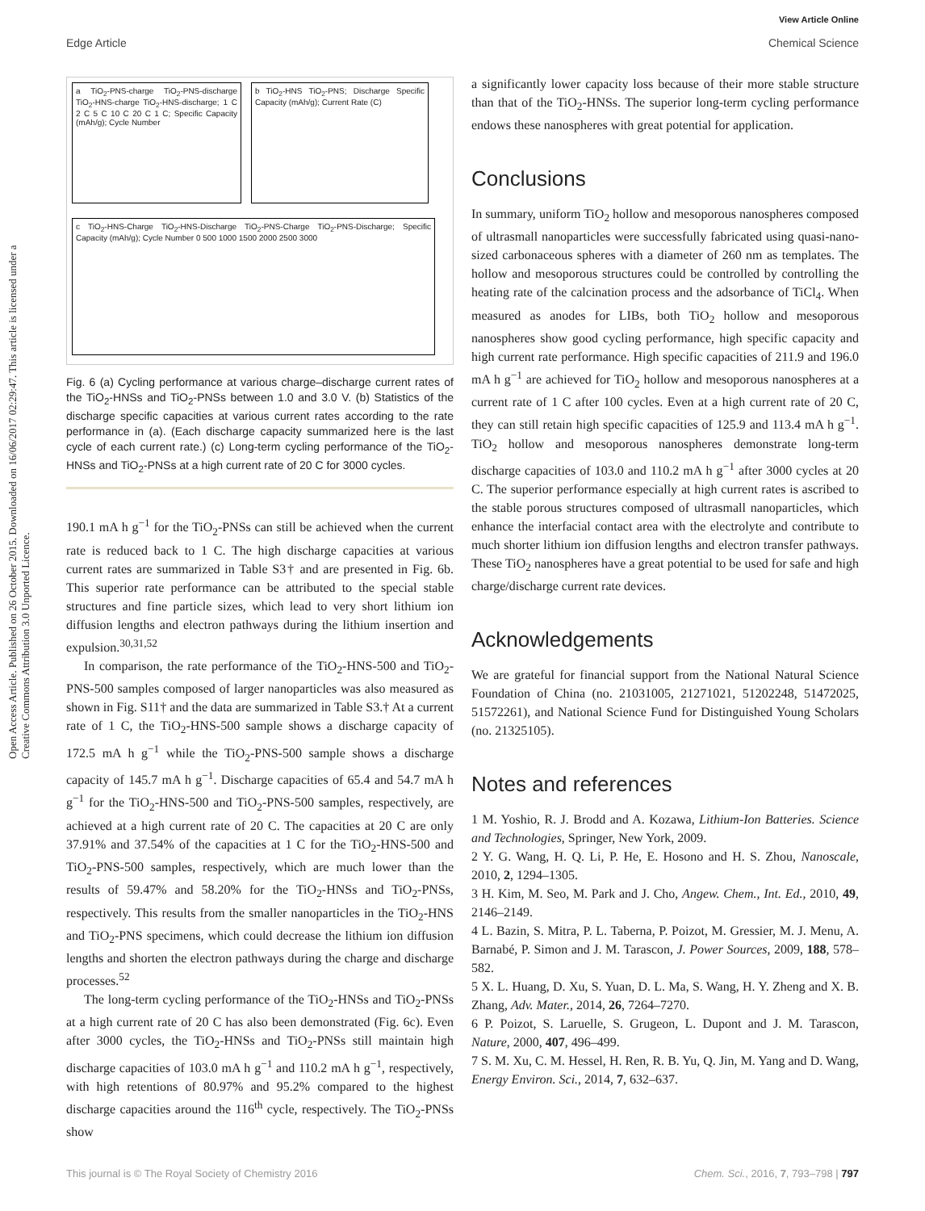View Article Online
Edge Article Chemical Science
Open Access Article. Published on 26 October 2015. Downloaded on 16/06/2017 02:29:47. This article is licensed under a Creative Commons Attribution 3.0 Unported Licence.
a TiO<sub>2</sub>-PNS-charge TiO<sub>2</sub>-PNS-discharge TiO<sub>2</sub>-HNS-charge TiO<sub>2</sub>-HNS-discharge; 1 C 2 C 5 C 10 C 20 C 1 C; Specific Capacity (mAh/g); Cycle Number
b TiO<sub>2</sub>-HNS TiO<sub>2</sub>-PNS; Discharge Specific Capacity (mAh/g); Current Rate (C)
c TiO<sub>2</sub>-HNS-Charge TiO<sub>2</sub>-HNS-Discharge TiO<sub>2</sub>-PNS-Charge TiO<sub>2</sub>-PNS-Discharge; Specific Capacity (mAh/g); Cycle Number 0 500 1000 1500 2000 2500 3000
Fig. 6 (a) Cycling performance at various charge–discharge current rates of the TiO<sub>2</sub>-HNSs and TiO<sub>2</sub>-PNSs between 1.0 and 3.0 V. (b) Statistics of the discharge specific capacities at various current rates according to the rate performance in (a). (Each discharge capacity summarized here is the last cycle of each current rate.) (c) Long-term cycling performance of the TiO<sub>2</sub>-HNSs and TiO<sub>2</sub>-PNSs at a high current rate of 20 C for 3000 cycles.
190.1 mA h g<sup>−1</sup> for the TiO<sub>2</sub>-PNSs can still be achieved when the current rate is reduced back to 1 C. The high discharge capacities at various current rates are summarized in Table S3† and are presented in Fig. 6b. This superior rate performance can be attributed to the special stable structures and fine particle sizes, which lead to very short lithium ion diffusion lengths and electron pathways during the lithium insertion and expulsion.<sup>30,31,52</sup>
In comparison, the rate performance of the TiO<sub>2</sub>-HNS-500 and TiO<sub>2</sub>-PNS-500 samples composed of larger nanoparticles was also measured as shown in Fig. S11† and the data are summarized in Table S3.† At a current rate of 1 C, the TiO<sub>2</sub>-HNS-500 sample shows a discharge capacity of 172.5 mA h g<sup>−1</sup> while the TiO<sub>2</sub>-PNS-500 sample shows a discharge capacity of 145.7 mA h g<sup>−1</sup>. Discharge capacities of 65.4 and 54.7 mA h g<sup>−1</sup> for the TiO<sub>2</sub>-HNS-500 and TiO<sub>2</sub>-PNS-500 samples, respectively, are achieved at a high current rate of 20 C. The capacities at 20 C are only 37.91% and 37.54% of the capacities at 1 C for the TiO<sub>2</sub>-HNS-500 and TiO<sub>2</sub>-PNS-500 samples, respectively, which are much lower than the results of 59.47% and 58.20% for the TiO<sub>2</sub>-HNSs and TiO<sub>2</sub>-PNSs, respectively. This results from the smaller nanoparticles in the TiO<sub>2</sub>-HNS and TiO<sub>2</sub>-PNS specimens, which could decrease the lithium ion diffusion lengths and shorten the electron pathways during the charge and discharge processes.<sup>52</sup>
The long-term cycling performance of the TiO<sub>2</sub>-HNSs and TiO<sub>2</sub>-PNSs at a high current rate of 20 C has also been demonstrated (Fig. 6c). Even after 3000 cycles, the TiO<sub>2</sub>-HNSs and TiO<sub>2</sub>-PNSs still maintain high discharge capacities of 103.0 mA h g<sup>−1</sup> and 110.2 mA h g<sup>−1</sup>, respectively, with high retentions of 80.97% and 95.2% compared to the highest discharge capacities around the 116<sup>th</sup> cycle, respectively. The TiO<sub>2</sub>-PNSs show
a significantly lower capacity loss because of their more stable structure than that of the TiO<sub>2</sub>-HNSs. The superior long-term cycling performance endows these nanospheres with great potential for application.
Conclusions
In summary, uniform TiO<sub>2</sub> hollow and mesoporous nanospheres composed of ultrasmall nanoparticles were successfully fabricated using quasi-nano-sized carbonaceous spheres with a diameter of 260 nm as templates. The hollow and mesoporous structures could be controlled by controlling the heating rate of the calcination process and the adsorbance of TiCl<sub>4</sub>. When measured as anodes for LIBs, both TiO<sub>2</sub> hollow and mesoporous nanospheres show good cycling performance, high specific capacity and high current rate performance. High specific capacities of 211.9 and 196.0 mA h g<sup>−1</sup> are achieved for TiO<sub>2</sub> hollow and mesoporous nanospheres at a current rate of 1 C after 100 cycles. Even at a high current rate of 20 C, they can still retain high specific capacities of 125.9 and 113.4 mA h g<sup>−1</sup>. TiO<sub>2</sub> hollow and mesoporous nanospheres demonstrate long-term discharge capacities of 103.0 and 110.2 mA h g<sup>−1</sup> after 3000 cycles at 20 C. The superior performance especially at high current rates is ascribed to the stable porous structures composed of ultrasmall nanoparticles, which enhance the interfacial contact area with the electrolyte and contribute to much shorter lithium ion diffusion lengths and electron transfer pathways. These TiO<sub>2</sub> nanospheres have a great potential to be used for safe and high charge/discharge current rate devices.
Acknowledgements
We are grateful for financial support from the National Natural Science Foundation of China (no. 21031005, 21271021, 51202248, 51472025, 51572261), and National Science Fund for Distinguished Young Scholars (no. 21325105).
Notes and references
1 M. Yoshio, R. J. Brodd and A. Kozawa, Lithium-Ion Batteries. Science and Technologies, Springer, New York, 2009.
2 Y. G. Wang, H. Q. Li, P. He, E. Hosono and H. S. Zhou, Nanoscale, 2010, 2, 1294–1305.
3 H. Kim, M. Seo, M. Park and J. Cho, Angew. Chem., Int. Ed., 2010, 49, 2146–2149.
4 L. Bazin, S. Mitra, P. L. Taberna, P. Poizot, M. Gressier, M. J. Menu, A. Barnabé, P. Simon and J. M. Tarascon, J. Power Sources, 2009, 188, 578–582.
5 X. L. Huang, D. Xu, S. Yuan, D. L. Ma, S. Wang, H. Y. Zheng and X. B. Zhang, Adv. Mater., 2014, 26, 7264–7270.
6 P. Poizot, S. Laruelle, S. Grugeon, L. Dupont and J. M. Tarascon, Nature, 2000, 407, 496–499.
7 S. M. Xu, C. M. Hessel, H. Ren, R. B. Yu, Q. Jin, M. Yang and D. Wang, Energy Environ. Sci., 2014, 7, 632–637.
This journal is © The Royal Society of Chemistry 2016 Chem. Sci., 2016, 7, 793–798 | 797